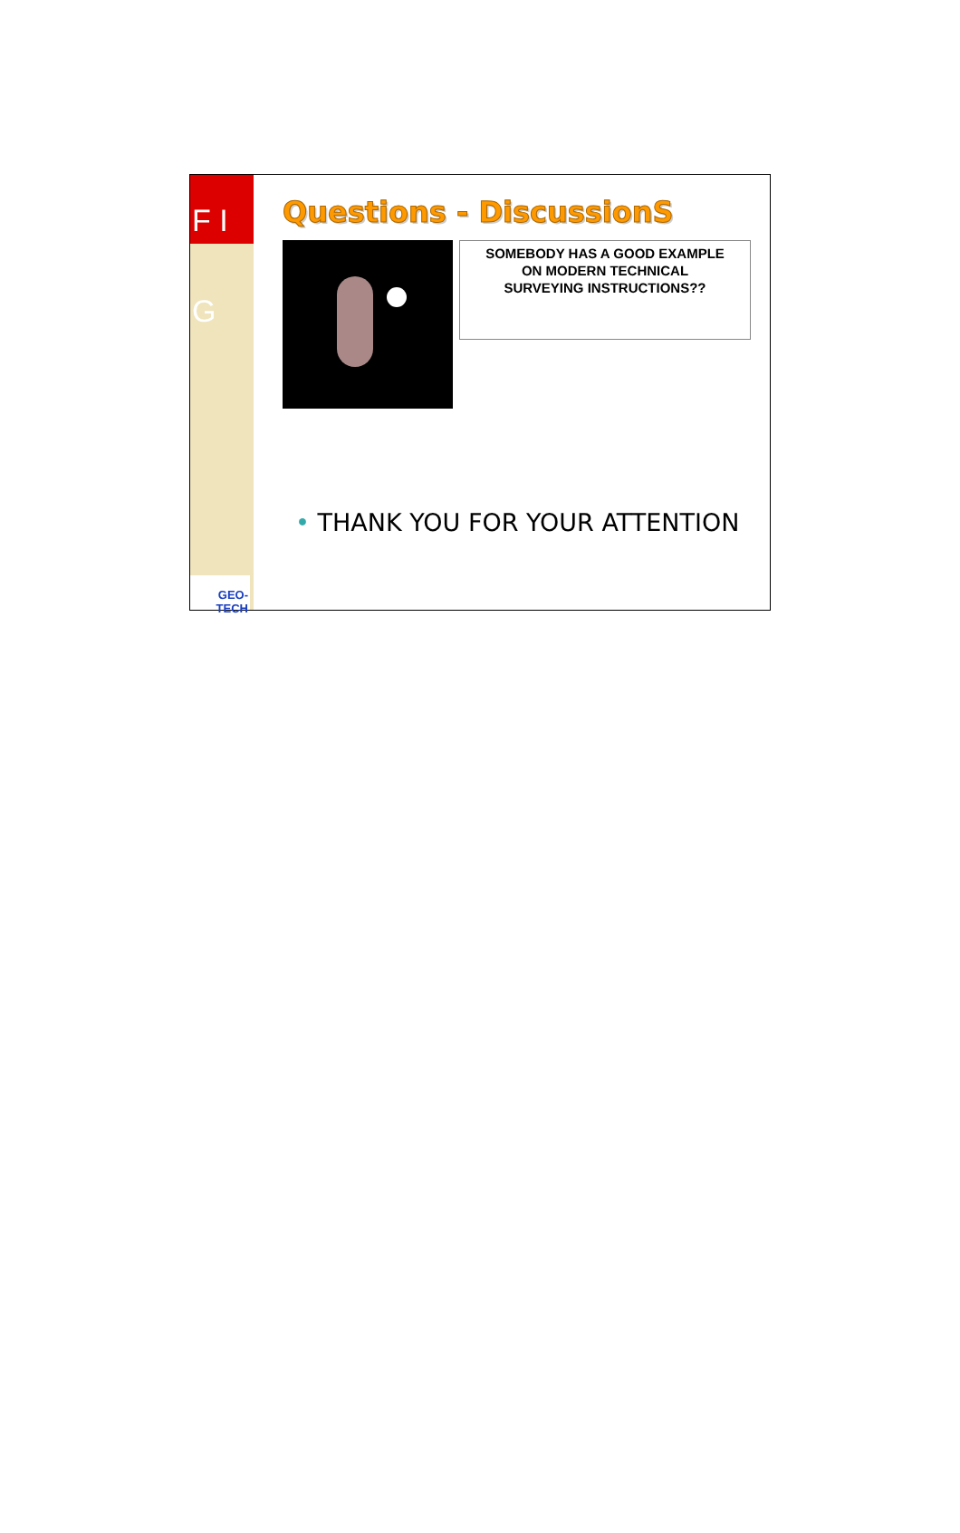F I G
GEO-TECH
Questions - DiscussionS
SOMEBODY HAS A GOOD EXAMPLE
ON MODERN TECHNICAL
SURVEYING INSTRUCTIONS??
• THANK YOU FOR YOUR ATTENTION